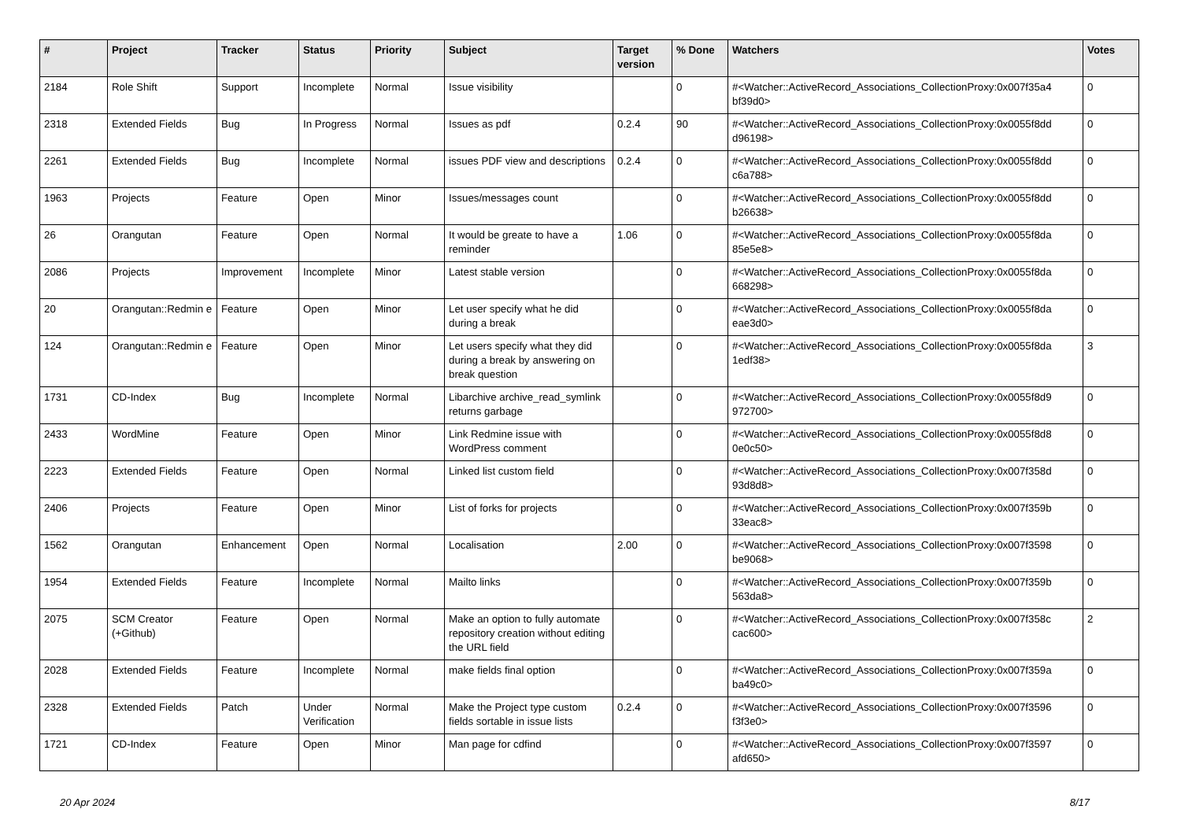| # | Project | Tracker | Status | Priority | Subject | Target version | % Done | Watchers | Votes |
| --- | --- | --- | --- | --- | --- | --- | --- | --- | --- |
| 2184 | Role Shift | Support | Incomplete | Normal | Issue visibility | | 0 | #<Watcher::ActiveRecord_Associations_CollectionProxy:0x007f35a4 bf39d0> | 0 |
| 2318 | Extended Fields | Bug | In Progress | Normal | Issues as pdf | 0.2.4 | 90 | #<Watcher::ActiveRecord_Associations_CollectionProxy:0x0055f8dd d96198> | 0 |
| 2261 | Extended Fields | Bug | Incomplete | Normal | issues PDF view and descriptions | 0.2.4 | 0 | #<Watcher::ActiveRecord_Associations_CollectionProxy:0x0055f8dd c6a788> | 0 |
| 1963 | Projects | Feature | Open | Minor | Issues/messages count | | 0 | #<Watcher::ActiveRecord_Associations_CollectionProxy:0x0055f8dd b26638> | 0 |
| 26 | Orangutan | Feature | Open | Normal | It would be greate to have a reminder | 1.06 | 0 | #<Watcher::ActiveRecord_Associations_CollectionProxy:0x0055f8da 85e5e8> | 0 |
| 2086 | Projects | Improvement | Incomplete | Minor | Latest stable version | | 0 | #<Watcher::ActiveRecord_Associations_CollectionProxy:0x0055f8da 668298> | 0 |
| 20 | Orangutan::Redmin e | Feature | Open | Minor | Let user specify what he did during a break | | 0 | #<Watcher::ActiveRecord_Associations_CollectionProxy:0x0055f8da eae3d0> | 0 |
| 124 | Orangutan::Redmin e | Feature | Open | Minor | Let users specify what they did during a break by answering on break question | | 0 | #<Watcher::ActiveRecord_Associations_CollectionProxy:0x0055f8da 1edf38> | 3 |
| 1731 | CD-Index | Bug | Incomplete | Normal | Libarchive archive_read_symlink returns garbage | | 0 | #<Watcher::ActiveRecord_Associations_CollectionProxy:0x0055f8d9 972700> | 0 |
| 2433 | WordMine | Feature | Open | Minor | Link Redmine issue with WordPress comment | | 0 | #<Watcher::ActiveRecord_Associations_CollectionProxy:0x0055f8d8 0e0c50> | 0 |
| 2223 | Extended Fields | Feature | Open | Normal | Linked list custom field | | 0 | #<Watcher::ActiveRecord_Associations_CollectionProxy:0x007f358d 93d8d8> | 0 |
| 2406 | Projects | Feature | Open | Minor | List of forks for projects | | 0 | #<Watcher::ActiveRecord_Associations_CollectionProxy:0x007f359b 33eac8> | 0 |
| 1562 | Orangutan | Enhancement | Open | Normal | Localisation | 2.00 | 0 | #<Watcher::ActiveRecord_Associations_CollectionProxy:0x007f3598 be9068> | 0 |
| 1954 | Extended Fields | Feature | Incomplete | Normal | Mailto links | | 0 | #<Watcher::ActiveRecord_Associations_CollectionProxy:0x007f359b 563da8> | 0 |
| 2075 | SCM Creator (+Github) | Feature | Open | Normal | Make an option to fully automate repository creation without editing the URL field | | 0 | #<Watcher::ActiveRecord_Associations_CollectionProxy:0x007f358c cac600> | 2 |
| 2028 | Extended Fields | Feature | Incomplete | Normal | make fields final option | | 0 | #<Watcher::ActiveRecord_Associations_CollectionProxy:0x007f359a ba49c0> | 0 |
| 2328 | Extended Fields | Patch | Under Verification | Normal | Make the Project type custom fields sortable in issue lists | 0.2.4 | 0 | #<Watcher::ActiveRecord_Associations_CollectionProxy:0x007f3596 f3f3e0> | 0 |
| 1721 | CD-Index | Feature | Open | Minor | Man page for cdfind | | 0 | #<Watcher::ActiveRecord_Associations_CollectionProxy:0x007f3597 afd650> | 0 |
20 Apr 2024 8/17